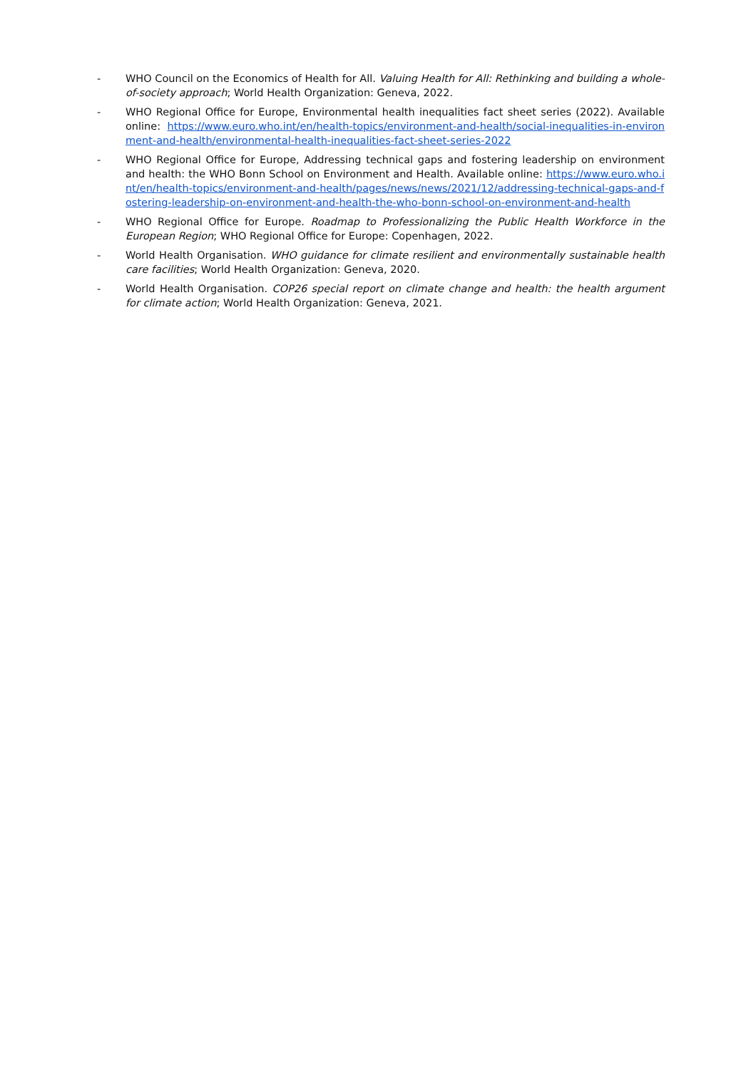- WHO Council on the Economics of Health for All. Valuing Health for All: Rethinking and building a whole-of-society approach; World Health Organization: Geneva, 2022.
- WHO Regional Office for Europe, Environmental health inequalities fact sheet series (2022). Available online: https://www.euro.who.int/en/health-topics/environment-and-health/social-inequalities-in-environment-and-health/environmental-health-inequalities-fact-sheet-series-2022
- WHO Regional Office for Europe, Addressing technical gaps and fostering leadership on environment and health: the WHO Bonn School on Environment and Health. Available online: https://www.euro.who.int/en/health-topics/environment-and-health/pages/news/news/2021/12/addressing-technical-gaps-and-fostering-leadership-on-environment-and-health-the-who-bonn-school-on-environment-and-health
- WHO Regional Office for Europe. Roadmap to Professionalizing the Public Health Workforce in the European Region; WHO Regional Office for Europe: Copenhagen, 2022.
- World Health Organisation. WHO guidance for climate resilient and environmentally sustainable health care facilities; World Health Organization: Geneva, 2020.
- World Health Organisation. COP26 special report on climate change and health: the health argument for climate action; World Health Organization: Geneva, 2021.